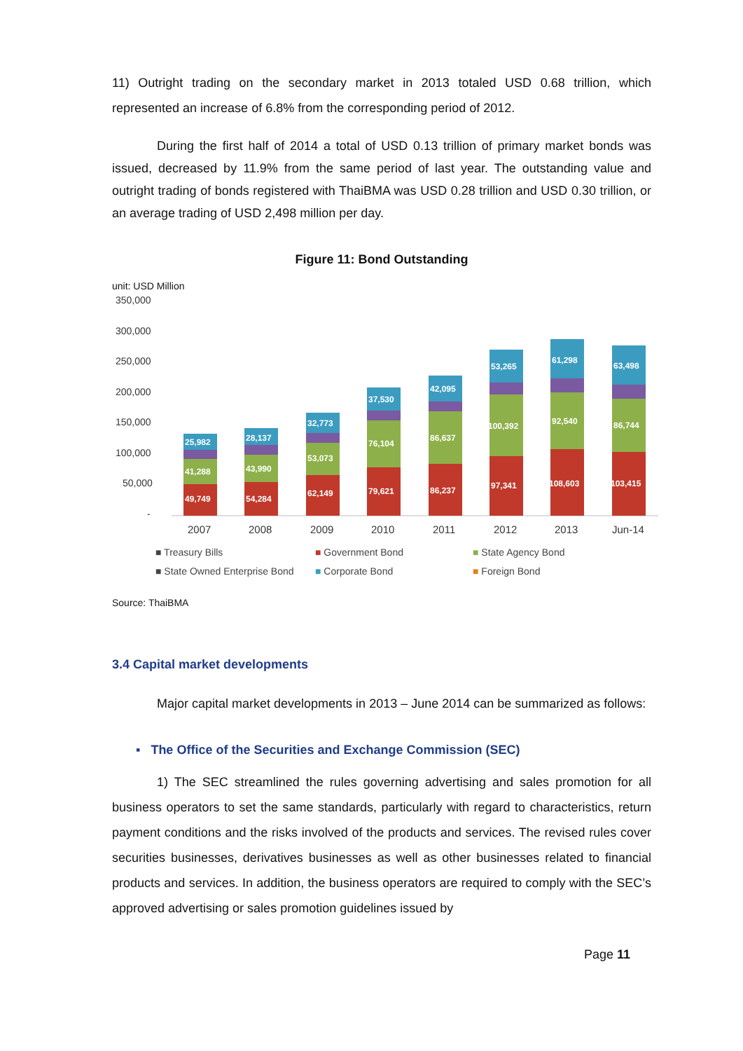11) Outright trading on the secondary market in 2013 totaled USD 0.68 trillion, which represented an increase of 6.8% from the corresponding period of 2012.
During the first half of 2014 a total of USD 0.13 trillion of primary market bonds was issued, decreased by 11.9% from the same period of last year. The outstanding value and outright trading of bonds registered with ThaiBMA was USD 0.28 trillion and USD 0.30 trillion, or an average trading of USD 2,498 million per day.
Figure 11: Bond Outstanding
unit: USD Million
350,000
300,000
250,000
200,000
150,000
100,000
50,000
-
49,749
41,288
25,982
54,284
43,990
28,137
62,149
53,073
32,773
79,621
76,104
37,530
86,237
86,637
42,095
97,341
100,392
53,265
108,603
92,540
61,298
103,415
86,744
63,498
2007
2008
2009
2010
2011
2012
2013
Jun-14
■ Treasury Bills
■ Government Bond
■ State Agency Bond
■ State Owned Enterprise Bond
■ Corporate Bond
■ Foreign Bond
Source: ThaiBMA
3.4 Capital market developments
Major capital market developments in 2013 – June 2014 can be summarized as follows:
▪ The Office of the Securities and Exchange Commission (SEC)
1) The SEC streamlined the rules governing advertising and sales promotion for all business operators to set the same standards, particularly with regard to characteristics, return payment conditions and the risks involved of the products and services. The revised rules cover securities businesses, derivatives businesses as well as other businesses related to financial products and services. In addition, the business operators are required to comply with the SEC’s approved advertising or sales promotion guidelines issued by
Page 11